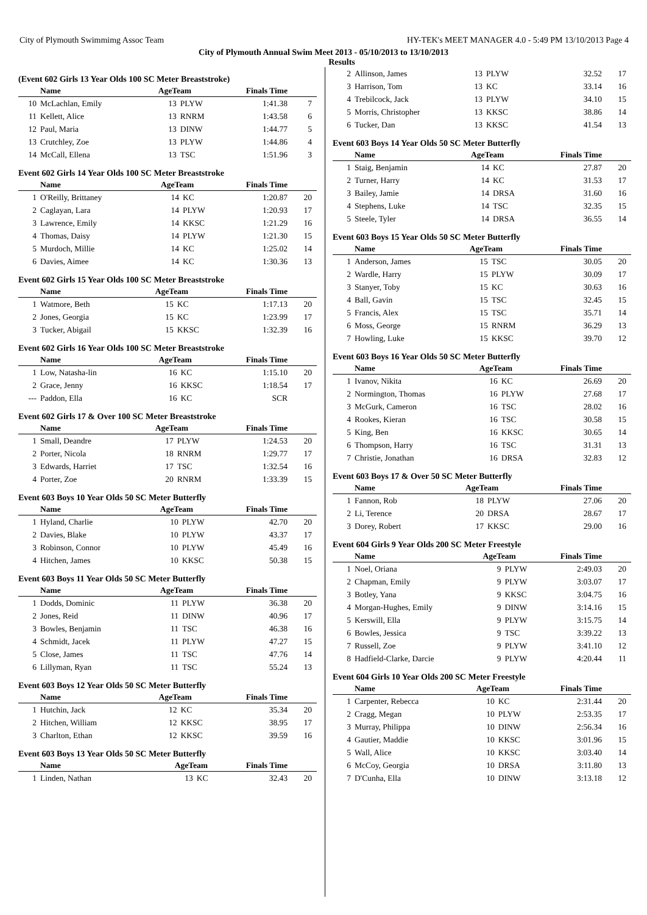City of Plymouth Swimmimg Assoc Team HY-TEK's MEET MANAGER 4.0 - 5:49 PM 13/10/2013 Page 4
City of Plymouth Annual Swim Meet 2013 - 05/10/2013 to 13/10/2013
Results
(Event 602 Girls 13 Year Olds 100 SC Meter Breaststroke)
| | Name | AgeTeam | | Finals Time | |
| --- | --- | --- | --- | --- | --- |
| 10 | McLachlan, Emily | 13 | PLYW | 1:41.38 | 7 |
| 11 | Kellett, Alice | 13 | RNRM | 1:43.58 | 6 |
| 12 | Paul, Maria | 13 | DINW | 1:44.77 | 5 |
| 13 | Crutchley, Zoe | 13 | PLYW | 1:44.86 | 4 |
| 14 | McCall, Ellena | 13 | TSC | 1:51.96 | 3 |
Event 602 Girls 14 Year Olds 100 SC Meter Breaststroke
| | Name | AgeTeam | | Finals Time | |
| --- | --- | --- | --- | --- | --- |
| 1 | O'Reilly, Brittaney | 14 | KC | 1:20.87 | 20 |
| 2 | Caglayan, Lara | 14 | PLYW | 1:20.93 | 17 |
| 3 | Lawrence, Emily | 14 | KKSC | 1:21.29 | 16 |
| 4 | Thomas, Daisy | 14 | PLYW | 1:21.30 | 15 |
| 5 | Murdoch, Millie | 14 | KC | 1:25.02 | 14 |
| 6 | Davies, Aimee | 14 | KC | 1:30.36 | 13 |
Event 602 Girls 15 Year Olds 100 SC Meter Breaststroke
| | Name | AgeTeam | | Finals Time | |
| --- | --- | --- | --- | --- | --- |
| 1 | Watmore, Beth | 15 | KC | 1:17.13 | 20 |
| 2 | Jones, Georgia | 15 | KC | 1:23.99 | 17 |
| 3 | Tucker, Abigail | 15 | KKSC | 1:32.39 | 16 |
Event 602 Girls 16 Year Olds 100 SC Meter Breaststroke
| | Name | AgeTeam | | Finals Time | |
| --- | --- | --- | --- | --- | --- |
| 1 | Low, Natasha-lin | 16 | KC | 1:15.10 | 20 |
| 2 | Grace, Jenny | 16 | KKSC | 1:18.54 | 17 |
| --- | Paddon, Ella | 16 | KC | SCR | |
Event 602 Girls 17 & Over 100 SC Meter Breaststroke
| | Name | AgeTeam | | Finals Time | |
| --- | --- | --- | --- | --- | --- |
| 1 | Small, Deandre | 17 | PLYW | 1:24.53 | 20 |
| 2 | Porter, Nicola | 18 | RNRM | 1:29.77 | 17 |
| 3 | Edwards, Harriet | 17 | TSC | 1:32.54 | 16 |
| 4 | Porter, Zoe | 20 | RNRM | 1:33.39 | 15 |
Event 603 Boys 10 Year Olds 50 SC Meter Butterfly
| | Name | AgeTeam | | Finals Time | |
| --- | --- | --- | --- | --- | --- |
| 1 | Hyland, Charlie | 10 | PLYW | 42.70 | 20 |
| 2 | Davies, Blake | 10 | PLYW | 43.37 | 17 |
| 3 | Robinson, Connor | 10 | PLYW | 45.49 | 16 |
| 4 | Hitchen, James | 10 | KKSC | 50.38 | 15 |
Event 603 Boys 11 Year Olds 50 SC Meter Butterfly
| | Name | AgeTeam | | Finals Time | |
| --- | --- | --- | --- | --- | --- |
| 1 | Dodds, Dominic | 11 | PLYW | 36.38 | 20 |
| 2 | Jones, Reid | 11 | DINW | 40.96 | 17 |
| 3 | Bowles, Benjamin | 11 | TSC | 46.38 | 16 |
| 4 | Schmidt, Jacek | 11 | PLYW | 47.27 | 15 |
| 5 | Close, James | 11 | TSC | 47.76 | 14 |
| 6 | Lillyman, Ryan | 11 | TSC | 55.24 | 13 |
Event 603 Boys 12 Year Olds 50 SC Meter Butterfly
| | Name | AgeTeam | | Finals Time | |
| --- | --- | --- | --- | --- | --- |
| 1 | Hutchin, Jack | 12 | KC | 35.34 | 20 |
| 2 | Hitchen, William | 12 | KKSC | 38.95 | 17 |
| 3 | Charlton, Ethan | 12 | KKSC | 39.59 | 16 |
Event 603 Boys 13 Year Olds 50 SC Meter Butterfly
| | Name | AgeTeam | | Finals Time | |
| --- | --- | --- | --- | --- | --- |
| 1 | Linden, Nathan | 13 | KC | 32.43 | 20 |
| 2 | Allinson, James | 13 | PLYW | 32.52 | 17 |
| 3 | Harrison, Tom | 13 | KC | 33.14 | 16 |
| 4 | Trebilcock, Jack | 13 | PLYW | 34.10 | 15 |
| 5 | Morris, Christopher | 13 | KKSC | 38.86 | 14 |
| 6 | Tucker, Dan | 13 | KKSC | 41.54 | 13 |
Event 603 Boys 14 Year Olds 50 SC Meter Butterfly
| | Name | AgeTeam | | Finals Time | |
| --- | --- | --- | --- | --- | --- |
| 1 | Staig, Benjamin | 14 | KC | 27.87 | 20 |
| 2 | Turner, Harry | 14 | KC | 31.53 | 17 |
| 3 | Bailey, Jamie | 14 | DRSA | 31.60 | 16 |
| 4 | Stephens, Luke | 14 | TSC | 32.35 | 15 |
| 5 | Steele, Tyler | 14 | DRSA | 36.55 | 14 |
Event 603 Boys 15 Year Olds 50 SC Meter Butterfly
| | Name | AgeTeam | | Finals Time | |
| --- | --- | --- | --- | --- | --- |
| 1 | Anderson, James | 15 | TSC | 30.05 | 20 |
| 2 | Wardle, Harry | 15 | PLYW | 30.09 | 17 |
| 3 | Stanyer, Toby | 15 | KC | 30.63 | 16 |
| 4 | Ball, Gavin | 15 | TSC | 32.45 | 15 |
| 5 | Francis, Alex | 15 | TSC | 35.71 | 14 |
| 6 | Moss, George | 15 | RNRM | 36.29 | 13 |
| 7 | Howling, Luke | 15 | KKSC | 39.70 | 12 |
Event 603 Boys 16 Year Olds 50 SC Meter Butterfly
| | Name | AgeTeam | | Finals Time | |
| --- | --- | --- | --- | --- | --- |
| 1 | Ivanov, Nikita | 16 | KC | 26.69 | 20 |
| 2 | Normington, Thomas | 16 | PLYW | 27.68 | 17 |
| 3 | McGurk, Cameron | 16 | TSC | 28.02 | 16 |
| 4 | Rookes, Kieran | 16 | TSC | 30.58 | 15 |
| 5 | King, Ben | 16 | KKSC | 30.65 | 14 |
| 6 | Thompson, Harry | 16 | TSC | 31.31 | 13 |
| 7 | Christie, Jonathan | 16 | DRSA | 32.83 | 12 |
Event 603 Boys 17 & Over 50 SC Meter Butterfly
| | Name | AgeTeam | | Finals Time | |
| --- | --- | --- | --- | --- | --- |
| 1 | Fannon, Rob | 18 | PLYW | 27.06 | 20 |
| 2 | Li, Terence | 20 | DRSA | 28.67 | 17 |
| 3 | Dorey, Robert | 17 | KKSC | 29.00 | 16 |
Event 604 Girls 9 Year Olds 200 SC Meter Freestyle
| | Name | AgeTeam | | Finals Time | |
| --- | --- | --- | --- | --- | --- |
| 1 | Noel, Oriana | 9 | PLYW | 2:49.03 | 20 |
| 2 | Chapman, Emily | 9 | PLYW | 3:03.07 | 17 |
| 3 | Botley, Yana | 9 | KKSC | 3:04.75 | 16 |
| 4 | Morgan-Hughes, Emily | 9 | DINW | 3:14.16 | 15 |
| 5 | Kerswill, Ella | 9 | PLYW | 3:15.75 | 14 |
| 6 | Bowles, Jessica | 9 | TSC | 3:39.22 | 13 |
| 7 | Russell, Zoe | 9 | PLYW | 3:41.10 | 12 |
| 8 | Hadfield-Clarke, Darcie | 9 | PLYW | 4:20.44 | 11 |
Event 604 Girls 10 Year Olds 200 SC Meter Freestyle
| | Name | AgeTeam | | Finals Time | |
| --- | --- | --- | --- | --- | --- |
| 1 | Carpenter, Rebecca | 10 | KC | 2:31.44 | 20 |
| 2 | Cragg, Megan | 10 | PLYW | 2:53.35 | 17 |
| 3 | Murray, Philippa | 10 | DINW | 2:56.34 | 16 |
| 4 | Gautier, Maddie | 10 | KKSC | 3:01.96 | 15 |
| 5 | Wall, Alice | 10 | KKSC | 3:03.40 | 14 |
| 6 | McCoy, Georgia | 10 | DRSA | 3:11.80 | 13 |
| 7 | D'Cunha, Ella | 10 | DINW | 3:13.18 | 12 |